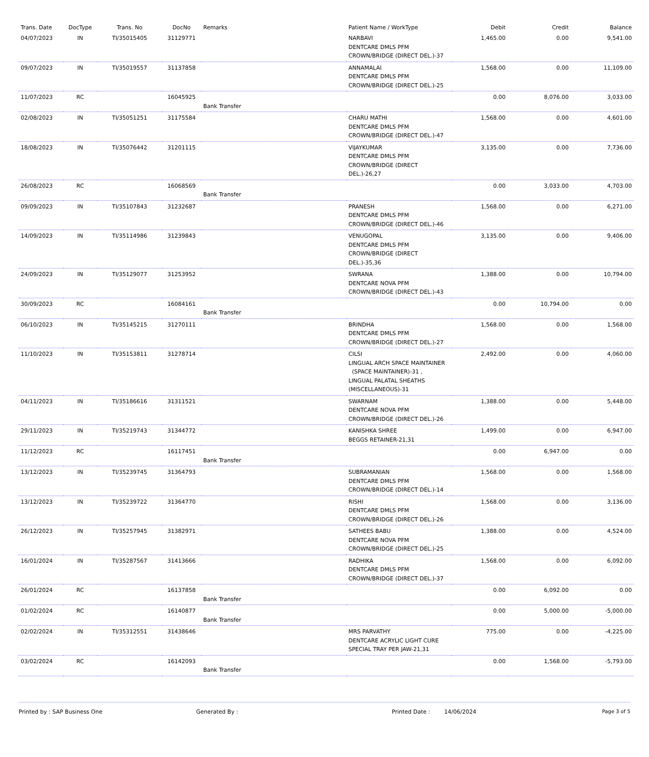| Trans. Date | DocType | Trans. No | DocNo | Remarks | Patient Name / WorkType | Debit | Credit | Balance |
| --- | --- | --- | --- | --- | --- | --- | --- | --- |
| 04/07/2023 | IN | TI/35015405 | 31129771 | | NARBAVI DENTCARE DMLS PFM CROWN/BRIDGE (DIRECT DEL.)-37 | 1,465.00 | 0.00 | 9,541.00 |
| 09/07/2023 | IN | TI/35019557 | 31137858 | | ANNAMALAI DENTCARE DMLS PFM CROWN/BRIDGE (DIRECT DEL.)-25 | 1,568.00 | 0.00 | 11,109.00 |
| 11/07/2023 | RC | | 16045925 | Bank Transfer | | 0.00 | 8,076.00 | 3,033.00 |
| 02/08/2023 | IN | TI/35051251 | 31175584 | | CHARU MATHI DENTCARE DMLS PFM CROWN/BRIDGE (DIRECT DEL.)-47 | 1,568.00 | 0.00 | 4,601.00 |
| 18/08/2023 | IN | TI/35076442 | 31201115 | | VIJAYKUMAR DENTCARE DMLS PFM CROWN/BRIDGE (DIRECT DEL.)-26,27 | 3,135.00 | 0.00 | 7,736.00 |
| 26/08/2023 | RC | | 16068569 | Bank Transfer | | 0.00 | 3,033.00 | 4,703.00 |
| 09/09/2023 | IN | TI/35107843 | 31232687 | | PRANESH DENTCARE DMLS PFM CROWN/BRIDGE (DIRECT DEL.)-46 | 1,568.00 | 0.00 | 6,271.00 |
| 14/09/2023 | IN | TI/35114986 | 31239843 | | VENUGOPAL DENTCARE DMLS PFM CROWN/BRIDGE (DIRECT DEL.)-35,36 | 3,135.00 | 0.00 | 9,406.00 |
| 24/09/2023 | IN | TI/35129077 | 31253952 | | SWRANA DENTCARE NOVA PFM CROWN/BRIDGE (DIRECT DEL.)-43 | 1,388.00 | 0.00 | 10,794.00 |
| 30/09/2023 | RC | | 16084161 | Bank Transfer | | 0.00 | 10,794.00 | 0.00 |
| 06/10/2023 | IN | TI/35145215 | 31270111 | | BRINDHA DENTCARE DMLS PFM CROWN/BRIDGE (DIRECT DEL.)-27 | 1,568.00 | 0.00 | 1,568.00 |
| 11/10/2023 | IN | TI/35153811 | 31278714 | | CILSI LINGUAL ARCH SPACE MAINTAINER (SPACE MAINTAINER)-31 , LINGUAL PALATAL SHEATHS (MISCELLANEOUS)-31 | 2,492.00 | 0.00 | 4,060.00 |
| 04/11/2023 | IN | TI/35186616 | 31311521 | | SWARNAM DENTCARE NOVA PFM CROWN/BRIDGE (DIRECT DEL.)-26 | 1,388.00 | 0.00 | 5,448.00 |
| 29/11/2023 | IN | TI/35219743 | 31344772 | | KANISHKA SHREE BEGGS RETAINER-21,31 | 1,499.00 | 0.00 | 6,947.00 |
| 11/12/2023 | RC | | 16117451 | Bank Transfer | | 0.00 | 6,947.00 | 0.00 |
| 13/12/2023 | IN | TI/35239745 | 31364793 | | SUBRAMANIAN DENTCARE DMLS PFM CROWN/BRIDGE (DIRECT DEL.)-14 | 1,568.00 | 0.00 | 1,568.00 |
| 13/12/2023 | IN | TI/35239722 | 31364770 | | RISHI DENTCARE DMLS PFM CROWN/BRIDGE (DIRECT DEL.)-26 | 1,568.00 | 0.00 | 3,136.00 |
| 26/12/2023 | IN | TI/35257945 | 31382971 | | SATHEES BABU DENTCARE NOVA PFM CROWN/BRIDGE (DIRECT DEL.)-25 | 1,388.00 | 0.00 | 4,524.00 |
| 16/01/2024 | IN | TI/35287567 | 31413666 | | RADHIKA DENTCARE DMLS PFM CROWN/BRIDGE (DIRECT DEL.)-37 | 1,568.00 | 0.00 | 6,092.00 |
| 26/01/2024 | RC | | 16137858 | Bank Transfer | | 0.00 | 6,092.00 | 0.00 |
| 01/02/2024 | RC | | 16140877 | Bank Transfer | | 0.00 | 5,000.00 | -5,000.00 |
| 02/02/2024 | IN | TI/35312551 | 31438646 | | MRS PARVATHY DENTCARE ACRYLIC LIGHT CURE SPECIAL TRAY PER JAW-21,31 | 775.00 | 0.00 | -4,225.00 |
| 03/02/2024 | RC | | 16142093 | Bank Transfer | | 0.00 | 1,568.00 | -5,793.00 |
Printed by : SAP Business One Generated By : Printed Date : 14/06/2024 Page 3 of 5